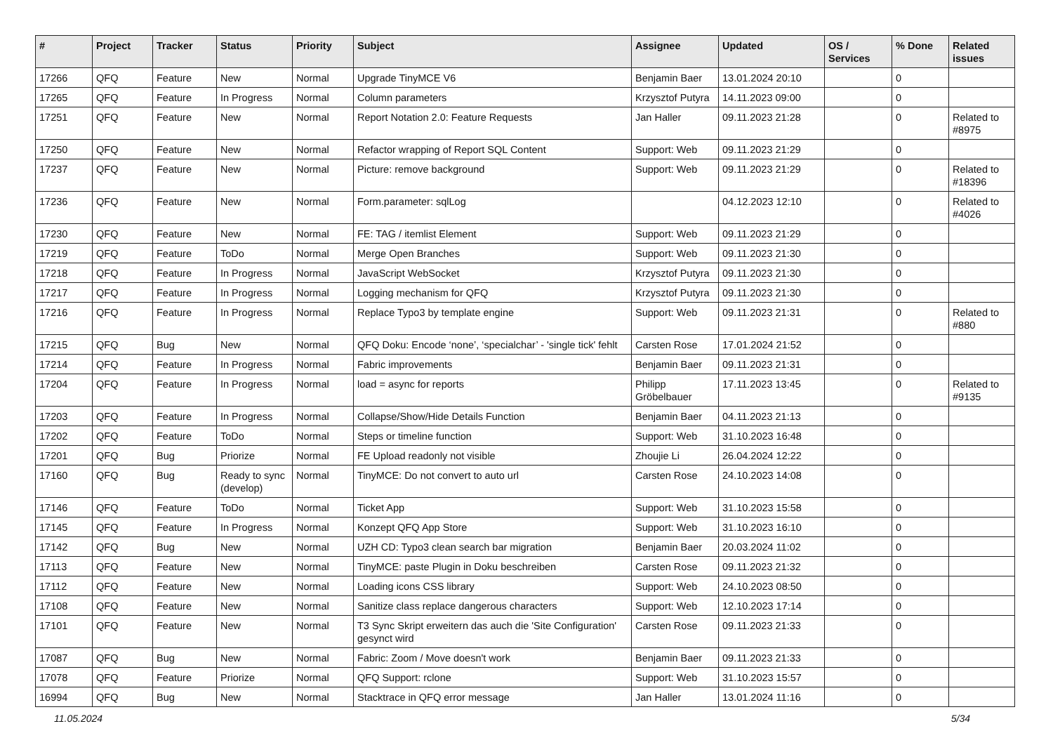| # | Project | Tracker | Status | Priority | Subject | Assignee | Updated | OS / Services | % Done | Related issues |
| --- | --- | --- | --- | --- | --- | --- | --- | --- | --- | --- |
| 17266 | QFQ | Feature | New | Normal | Upgrade TinyMCE V6 | Benjamin Baer | 13.01.2024 20:10 | | 0 | |
| 17265 | QFQ | Feature | In Progress | Normal | Column parameters | Krzysztof Putyra | 14.11.2023 09:00 | | 0 | |
| 17251 | QFQ | Feature | New | Normal | Report Notation 2.0: Feature Requests | Jan Haller | 09.11.2023 21:28 | | 0 | Related to #8975 |
| 17250 | QFQ | Feature | New | Normal | Refactor wrapping of Report SQL Content | Support: Web | 09.11.2023 21:29 | | 0 | |
| 17237 | QFQ | Feature | New | Normal | Picture: remove background | Support: Web | 09.11.2023 21:29 | | 0 | Related to #18396 |
| 17236 | QFQ | Feature | New | Normal | Form.parameter: sqlLog | | 04.12.2023 12:10 | | 0 | Related to #4026 |
| 17230 | QFQ | Feature | New | Normal | FE: TAG / itemlist Element | Support: Web | 09.11.2023 21:29 | | 0 | |
| 17219 | QFQ | Feature | ToDo | Normal | Merge Open Branches | Support: Web | 09.11.2023 21:30 | | 0 | |
| 17218 | QFQ | Feature | In Progress | Normal | JavaScript WebSocket | Krzysztof Putyra | 09.11.2023 21:30 | | 0 | |
| 17217 | QFQ | Feature | In Progress | Normal | Logging mechanism for QFQ | Krzysztof Putyra | 09.11.2023 21:30 | | 0 | |
| 17216 | QFQ | Feature | In Progress | Normal | Replace Typo3 by template engine | Support: Web | 09.11.2023 21:31 | | 0 | Related to #880 |
| 17215 | QFQ | Bug | New | Normal | QFQ Doku: Encode ‘none’, ‘specialchar’ - 'single tick' fehlt | Carsten Rose | 17.01.2024 21:52 | | 0 | |
| 17214 | QFQ | Feature | In Progress | Normal | Fabric improvements | Benjamin Baer | 09.11.2023 21:31 | | 0 | |
| 17204 | QFQ | Feature | In Progress | Normal | load = async for reports | Philipp Gröbelbauer | 17.11.2023 13:45 | | 0 | Related to #9135 |
| 17203 | QFQ | Feature | In Progress | Normal | Collapse/Show/Hide Details Function | Benjamin Baer | 04.11.2023 21:13 | | 0 | |
| 17202 | QFQ | Feature | ToDo | Normal | Steps or timeline function | Support: Web | 31.10.2023 16:48 | | 0 | |
| 17201 | QFQ | Bug | Priorize | Normal | FE Upload readonly not visible | Zhoujie Li | 26.04.2024 12:22 | | 0 | |
| 17160 | QFQ | Bug | Ready to sync (develop) | Normal | TinyMCE: Do not convert to auto url | Carsten Rose | 24.10.2023 14:08 | | 0 | |
| 17146 | QFQ | Feature | ToDo | Normal | Ticket App | Support: Web | 31.10.2023 15:58 | | 0 | |
| 17145 | QFQ | Feature | In Progress | Normal | Konzept QFQ App Store | Support: Web | 31.10.2023 16:10 | | 0 | |
| 17142 | QFQ | Bug | New | Normal | UZH CD: Typo3 clean search bar migration | Benjamin Baer | 20.03.2024 11:02 | | 0 | |
| 17113 | QFQ | Feature | New | Normal | TinyMCE: paste Plugin in Doku beschreiben | Carsten Rose | 09.11.2023 21:32 | | 0 | |
| 17112 | QFQ | Feature | New | Normal | Loading icons CSS library | Support: Web | 24.10.2023 08:50 | | 0 | |
| 17108 | QFQ | Feature | New | Normal | Sanitize class replace dangerous characters | Support: Web | 12.10.2023 17:14 | | 0 | |
| 17101 | QFQ | Feature | New | Normal | T3 Sync Skript erweitern das auch die 'Site Configuration' gesynct wird | Carsten Rose | 09.11.2023 21:33 | | 0 | |
| 17087 | QFQ | Bug | New | Normal | Fabric: Zoom / Move doesn't work | Benjamin Baer | 09.11.2023 21:33 | | 0 | |
| 17078 | QFQ | Feature | Priorize | Normal | QFQ Support: rclone | Support: Web | 31.10.2023 15:57 | | 0 | |
| 16994 | QFQ | Bug | New | Normal | Stacktrace in QFQ error message | Jan Haller | 13.01.2024 11:16 | | 0 | |
11.05.2024 5/34